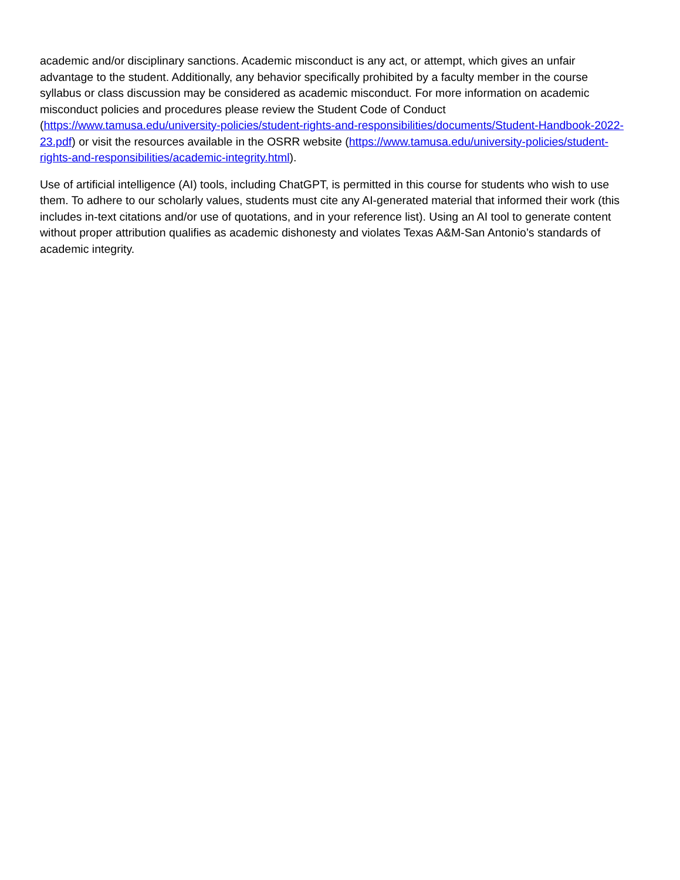academic and/or disciplinary sanctions. Academic misconduct is any act, or attempt, which gives an unfair advantage to the student. Additionally, any behavior specifically prohibited by a faculty member in the course syllabus or class discussion may be considered as academic misconduct. For more information on academic misconduct policies and procedures please review the Student Code of Conduct (https://www.tamusa.edu/university-policies/student-rights-and-responsibilities/documents/Student-Handbook-2022-23.pdf) or visit the resources available in the OSRR website (https://www.tamusa.edu/university-policies/student-rights-and-responsibilities/academic-integrity.html).
Use of artificial intelligence (AI) tools, including ChatGPT, is permitted in this course for students who wish to use them. To adhere to our scholarly values, students must cite any AI-generated material that informed their work (this includes in-text citations and/or use of quotations, and in your reference list). Using an AI tool to generate content without proper attribution qualifies as academic dishonesty and violates Texas A&M-San Antonio’s standards of academic integrity.